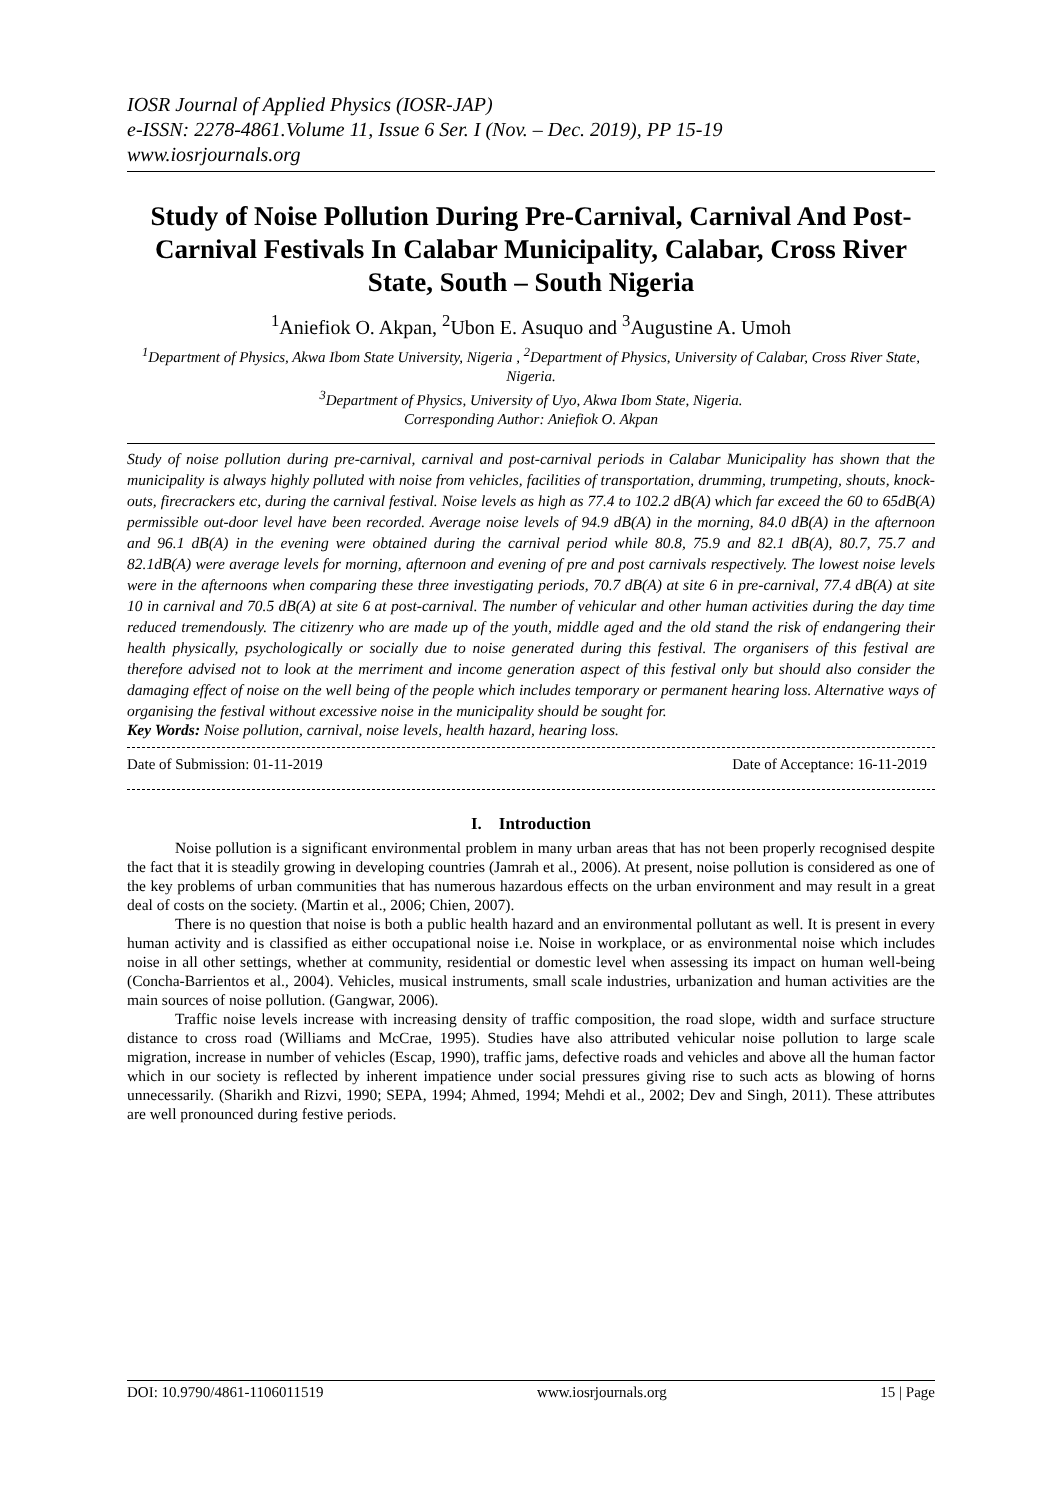IOSR Journal of Applied Physics (IOSR-JAP)
e-ISSN: 2278-4861.Volume 11, Issue 6 Ser. I (Nov. – Dec. 2019), PP 15-19
www.iosrjournals.org
Study of Noise Pollution During Pre-Carnival, Carnival And Post-Carnival Festivals In Calabar Municipality, Calabar, Cross River State, South – South Nigeria
<sup>1</sup> Aniefiok O. Akpan, <sup>2</sup>Ubon E. Asuquo and <sup>3</sup>Augustine A. Umoh
<sup>1</sup> Department of Physics, Akwa Ibom State University, Nigeria , <sup>2</sup>Department of Physics, University of Calabar, Cross River State, Nigeria.
<sup>3</sup> Department of Physics, University of Uyo, Akwa Ibom State, Nigeria.
Corresponding Author: Aniefiok O. Akpan
Study of noise pollution during pre-carnival, carnival and post-carnival periods in Calabar Municipality has shown that the municipality is always highly polluted with noise from vehicles, facilities of transportation, drumming, trumpeting, shouts, knock-outs, firecrackers etc, during the carnival festival. Noise levels as high as 77.4 to 102.2 dB(A) which far exceed the 60 to 65dB(A) permissible out-door level have been recorded. Average noise levels of 94.9 dB(A) in the morning, 84.0 dB(A) in the afternoon and 96.1 dB(A) in the evening were obtained during the carnival period while 80.8, 75.9 and 82.1 dB(A), 80.7, 75.7 and 82.1dB(A) were average levels for morning, afternoon and evening of pre and post carnivals respectively. The lowest noise levels were in the afternoons when comparing these three investigating periods, 70.7 dB(A) at site 6 in pre-carnival, 77.4 dB(A) at site 10 in carnival and 70.5 dB(A) at site 6 at post-carnival. The number of vehicular and other human activities during the day time reduced tremendously. The citizenry who are made up of the youth, middle aged and the old stand the risk of endangering their health physically, psychologically or socially due to noise generated during this festival. The organisers of this festival are therefore advised not to look at the merriment and income generation aspect of this festival only but should also consider the damaging effect of noise on the well being of the people which includes temporary or permanent hearing loss. Alternative ways of organising the festival without excessive noise in the municipality should be sought for.
Key Words: Noise pollution, carnival, noise levels, health hazard, hearing loss.
Date of Submission: 01-11-2019 Date of Acceptance: 16-11-2019
I. Introduction
Noise pollution is a significant environmental problem in many urban areas that has not been properly recognised despite the fact that it is steadily growing in developing countries (Jamrah et al., 2006). At present, noise pollution is considered as one of the key problems of urban communities that has numerous hazardous effects on the urban environment and may result in a great deal of costs on the society. (Martin et al., 2006; Chien, 2007).
There is no question that noise is both a public health hazard and an environmental pollutant as well. It is present in every human activity and is classified as either occupational noise i.e. Noise in workplace, or as environmental noise which includes noise in all other settings, whether at community, residential or domestic level when assessing its impact on human well-being (Concha-Barrientos et al., 2004). Vehicles, musical instruments, small scale industries, urbanization and human activities are the main sources of noise pollution. (Gangwar, 2006).
Traffic noise levels increase with increasing density of traffic composition, the road slope, width and surface structure distance to cross road (Williams and McCrae, 1995). Studies have also attributed vehicular noise pollution to large scale migration, increase in number of vehicles (Escap, 1990), traffic jams, defective roads and vehicles and above all the human factor which in our society is reflected by inherent impatience under social pressures giving rise to such acts as blowing of horns unnecessarily. (Sharikh and Rizvi, 1990; SEPA, 1994; Ahmed, 1994; Mehdi et al., 2002; Dev and Singh, 2011). These attributes are well pronounced during festive periods.
DOI: 10.9790/4861-1106011519 www.iosrjournals.org 15 | Page